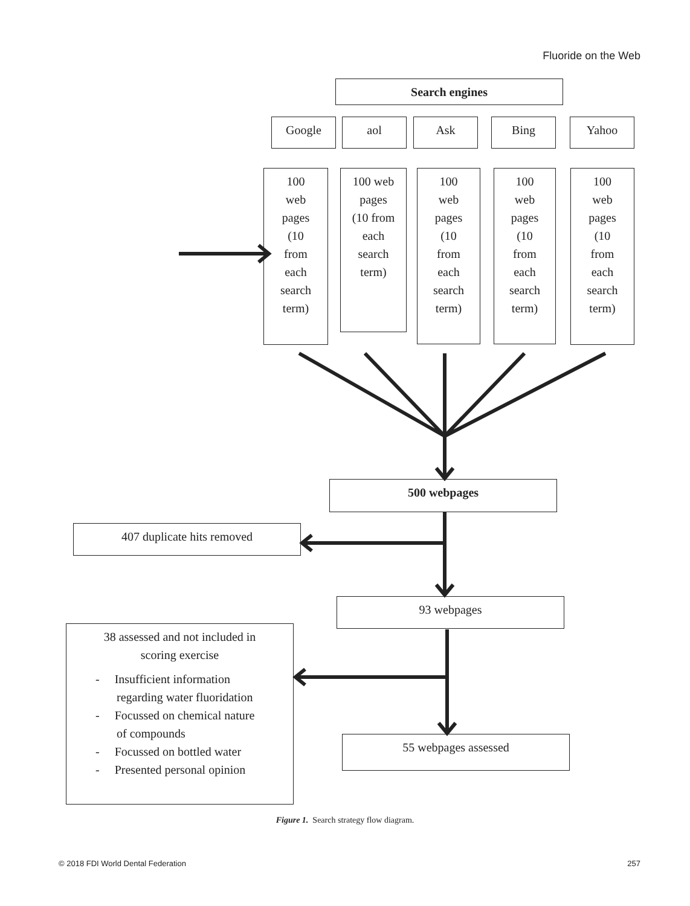Fluoride on the Web
Search engines
Google aol Ask Bing Yahoo
100
web
pages
(10
from
each
search
term)
100 web
pages
(10 from
each
search
term)
100
web
pages
(10
from
each
search
term)
100
web
pages
(10
from
each
search
term)
100
web
pages
(10
from
each
search
term)
500 webpages
407 duplicate hits removed
93 webpages
38 assessed and not included in
scoring exercise
- Insufficient information
regarding water fluoridation
- Focussed on chemical nature
of compounds
- Focussed on bottled water
- Presented personal opinion
55 webpages assessed
Figure 1. Search strategy flow diagram.
© 2018 FDI World Dental Federation 257